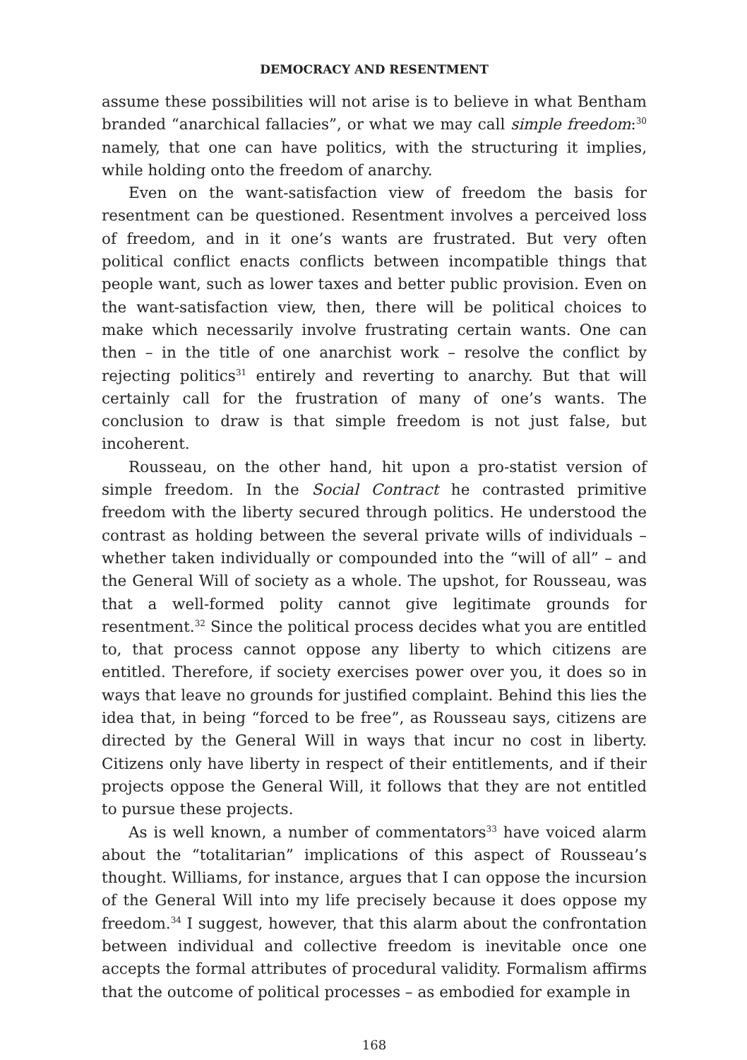DEMOCRACY AND RESENTMENT
assume these possibilities will not arise is to believe in what Bentham branded “anarchical fallacies”, or what we may call simple freedom:<sup>30</sup> namely, that one can have politics, with the structuring it implies, while holding onto the freedom of anarchy.
Even on the want-satisfaction view of freedom the basis for resentment can be questioned. Resentment involves a perceived loss of freedom, and in it one’s wants are frustrated. But very often political conflict enacts conflicts between incompatible things that people want, such as lower taxes and better public provision. Even on the want-satisfaction view, then, there will be political choices to make which necessarily involve frustrating certain wants. One can then – in the title of one anarchist work – resolve the conflict by rejecting politics<sup>31</sup> entirely and reverting to anarchy. But that will certainly call for the frustration of many of one’s wants. The conclusion to draw is that simple freedom is not just false, but incoherent.
Rousseau, on the other hand, hit upon a pro-statist version of simple freedom. In the Social Contract he contrasted primitive freedom with the liberty secured through politics. He understood the contrast as holding between the several private wills of individuals – whether taken individually or compounded into the “will of all” – and the General Will of society as a whole. The upshot, for Rousseau, was that a well-formed polity cannot give legitimate grounds for resentment.<sup>32</sup> Since the political process decides what you are entitled to, that process cannot oppose any liberty to which citizens are entitled. Therefore, if society exercises power over you, it does so in ways that leave no grounds for justified complaint. Behind this lies the idea that, in being “forced to be free”, as Rousseau says, citizens are directed by the General Will in ways that incur no cost in liberty. Citizens only have liberty in respect of their entitlements, and if their projects oppose the General Will, it follows that they are not entitled to pursue these projects.
As is well known, a number of commentators<sup>33</sup> have voiced alarm about the “totalitarian” implications of this aspect of Rousseau’s thought. Williams, for instance, argues that I can oppose the incursion of the General Will into my life precisely because it does oppose my freedom.<sup>34</sup> I suggest, however, that this alarm about the confrontation between individual and collective freedom is inevitable once one accepts the formal attributes of procedural validity. Formalism affirms that the outcome of political processes – as embodied for example in
168